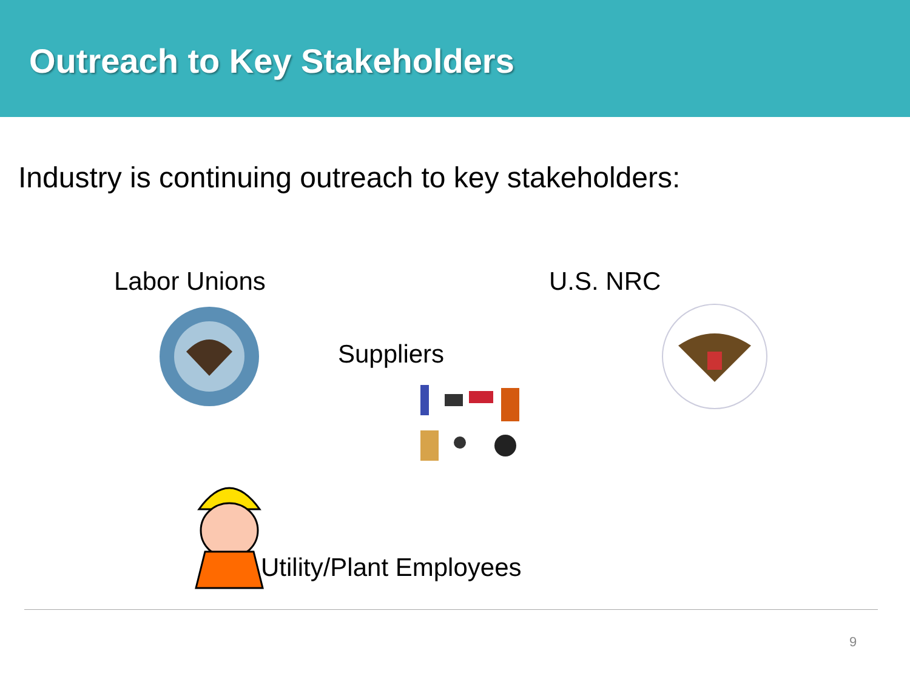Outreach to Key Stakeholders
Industry is continuing outreach to key stakeholders:
Labor Unions U.S. NRC
Suppliers
Utility/Plant Employees
9